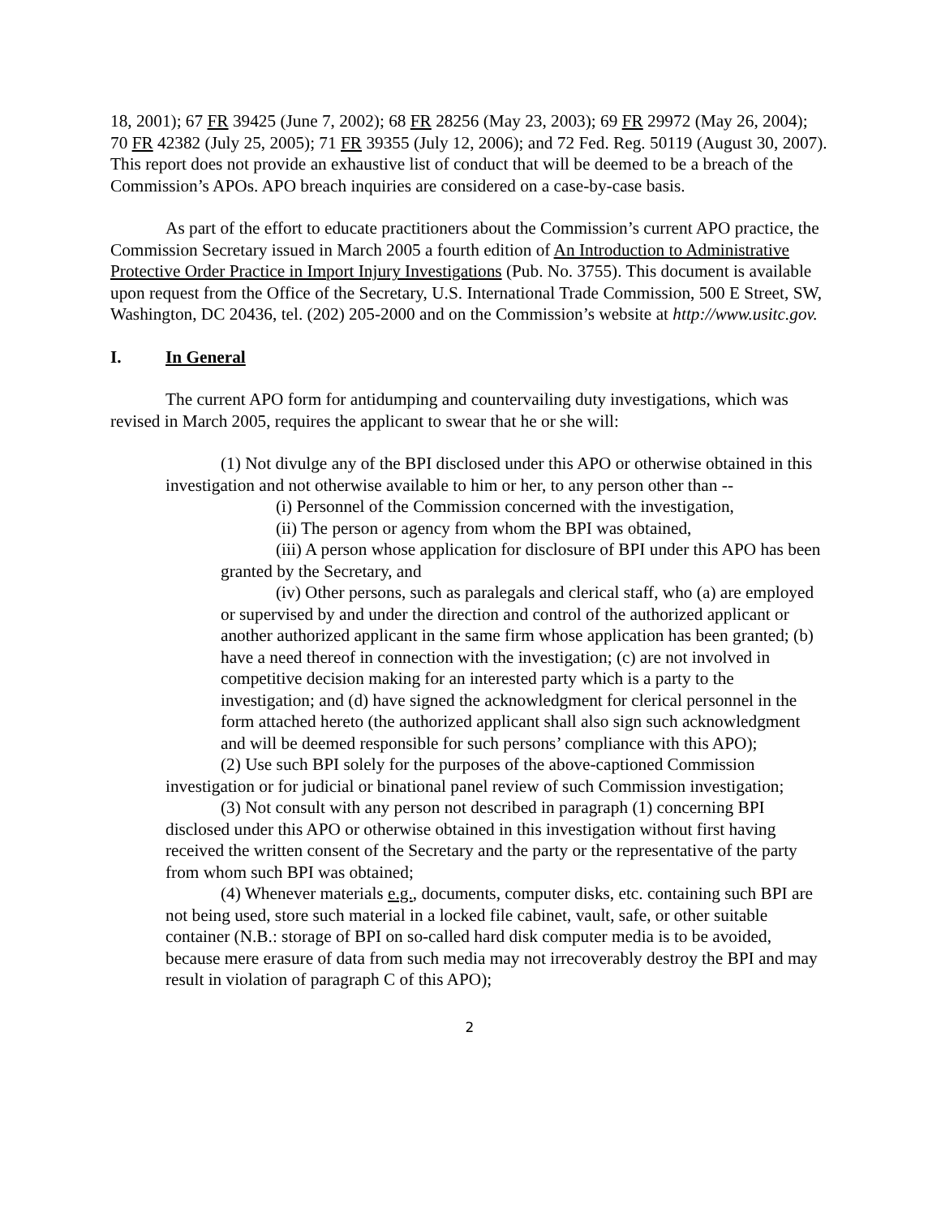18, 2001); 67 FR 39425 (June 7, 2002); 68 FR 28256 (May 23, 2003); 69 FR 29972 (May 26, 2004); 70 FR 42382 (July 25, 2005); 71 FR 39355 (July 12, 2006); and 72 Fed. Reg. 50119 (August 30, 2007). This report does not provide an exhaustive list of conduct that will be deemed to be a breach of the Commission’s APOs. APO breach inquiries are considered on a case-by-case basis.
As part of the effort to educate practitioners about the Commission’s current APO practice, the Commission Secretary issued in March 2005 a fourth edition of An Introduction to Administrative Protective Order Practice in Import Injury Investigations (Pub. No. 3755). This document is available upon request from the Office of the Secretary, U.S. International Trade Commission, 500 E Street, SW, Washington, DC 20436, tel. (202) 205-2000 and on the Commission’s website at http://www.usitc.gov.
I. In General
The current APO form for antidumping and countervailing duty investigations, which was revised in March 2005, requires the applicant to swear that he or she will:
(1) Not divulge any of the BPI disclosed under this APO or otherwise obtained in this investigation and not otherwise available to him or her, to any person other than --
(i) Personnel of the Commission concerned with the investigation,
(ii) The person or agency from whom the BPI was obtained,
(iii) A person whose application for disclosure of BPI under this APO has been granted by the Secretary, and
(iv) Other persons, such as paralegals and clerical staff, who (a) are employed or supervised by and under the direction and control of the authorized applicant or another authorized applicant in the same firm whose application has been granted; (b) have a need thereof in connection with the investigation; (c) are not involved in competitive decision making for an interested party which is a party to the investigation; and (d) have signed the acknowledgment for clerical personnel in the form attached hereto (the authorized applicant shall also sign such acknowledgment and will be deemed responsible for such persons’ compliance with this APO);
(2) Use such BPI solely for the purposes of the above-captioned Commission investigation or for judicial or binational panel review of such Commission investigation;
(3) Not consult with any person not described in paragraph (1) concerning BPI disclosed under this APO or otherwise obtained in this investigation without first having received the written consent of the Secretary and the party or the representative of the party from whom such BPI was obtained;
(4) Whenever materials e.g., documents, computer disks, etc. containing such BPI are not being used, store such material in a locked file cabinet, vault, safe, or other suitable container (N.B.: storage of BPI on so-called hard disk computer media is to be avoided, because mere erasure of data from such media may not irrecoverably destroy the BPI and may result in violation of paragraph C of this APO);
2